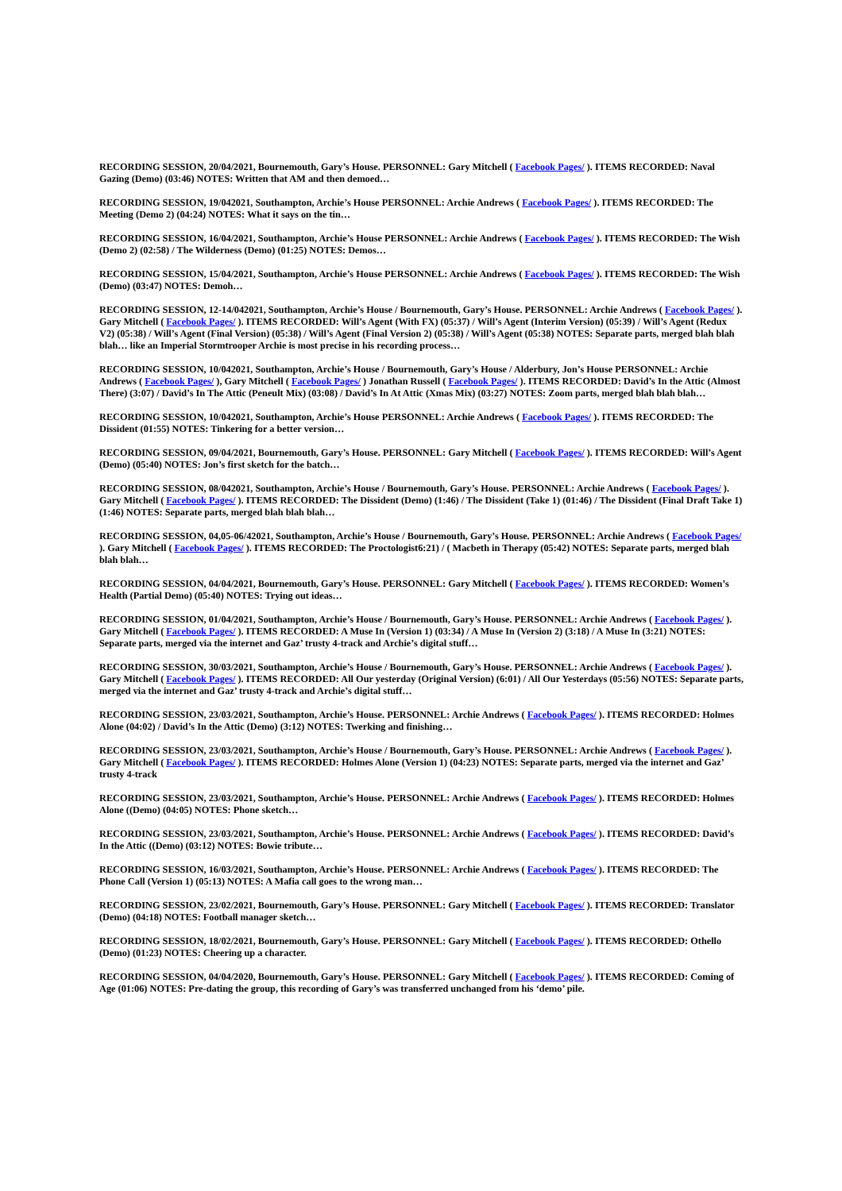RECORDING SESSION, 20/04/2021, Bournemouth, Gary’s House. PERSONNEL: Gary Mitchell ( Facebook Pages/ ). ITEMS RECORDED: Naval Gazing (Demo) (03:46) NOTES: Written that AM and then demoed…
RECORDING SESSION, 19/042021, Southampton, Archie’s House PERSONNEL: Archie Andrews ( Facebook Pages/ ). ITEMS RECORDED: The
Meeting (Demo 2) (04:24) NOTES: What it says on the tin…
RECORDING SESSION, 16/04/2021, Southampton, Archie’s House PERSONNEL: Archie Andrews ( Facebook Pages/ ). ITEMS RECORDED: The Wish (Demo 2) (02:58) / The Wilderness (Demo) (01:25) NOTES: Demos…
RECORDING SESSION, 15/04/2021, Southampton, Archie’s House PERSONNEL: Archie Andrews ( Facebook Pages/ ). ITEMS RECORDED: The Wish (Demo) (03:47) NOTES: Demoh…
RECORDING SESSION, 12-14/042021, Southampton, Archie’s House / Bournemouth, Gary’s House. PERSONNEL: Archie Andrews ( Facebook Pages/ ). Gary Mitchell ( Facebook Pages/ ). ITEMS RECORDED: Will’s Agent (With FX) (05:37) / Will’s Agent (Interim Version) (05:39) / Will’s Agent (Redux V2) (05:38) / Will’s Agent (Final Version) (05:38) / Will’s Agent (Final Version 2) (05:38) / Will’s Agent (05:38) NOTES: Separate parts, merged blah blah blah… like an Imperial Stormtrooper Archie is most precise in his recording process…
RECORDING SESSION, 10/042021, Southampton, Archie’s House / Bournemouth, Gary’s House / Alderbury, Jon’s House PERSONNEL: Archie Andrews ( Facebook Pages/ ), Gary Mitchell ( Facebook Pages/ ) Jonathan Russell ( Facebook Pages/ ). ITEMS RECORDED: David’s In the Attic (Almost There) (3:07) / David’s In The Attic (Peneult Mix) (03:08) / David’s In At Attic (Xmas Mix) (03:27) NOTES: Zoom parts, merged blah blah blah…
RECORDING SESSION, 10/042021, Southampton, Archie’s House PERSONNEL: Archie Andrews ( Facebook Pages/ ). ITEMS RECORDED: The Dissident (01:55) NOTES: Tinkering for a better version…
RECORDING SESSION, 09/04/2021, Bournemouth, Gary’s House. PERSONNEL: Gary Mitchell ( Facebook Pages/ ). ITEMS RECORDED: Will’s Agent (Demo) (05:40) NOTES: Jon’s first sketch for the batch…
RECORDING SESSION, 08/042021, Southampton, Archie’s House / Bournemouth, Gary’s House. PERSONNEL: Archie Andrews ( Facebook Pages/ ). Gary Mitchell ( Facebook Pages/ ). ITEMS RECORDED: The Dissident (Demo) (1:46) / The Dissident (Take 1) (01:46) / The Dissident (Final Draft Take 1) (1:46) NOTES: Separate parts, merged blah blah blah…
RECORDING SESSION, 04,05-06/42021, Southampton, Archie’s House / Bournemouth, Gary’s House. PERSONNEL: Archie Andrews ( Facebook Pages/ ). Gary Mitchell ( Facebook Pages/ ). ITEMS RECORDED: The Proctologist6:21) / ( Macbeth in Therapy (05:42) NOTES: Separate parts, merged blah blah blah…
RECORDING SESSION, 04/04/2021, Bournemouth, Gary’s House. PERSONNEL: Gary Mitchell ( Facebook Pages/ ). ITEMS RECORDED: Women’s Health (Partial Demo) (05:40) NOTES: Trying out ideas…
RECORDING SESSION, 01/04/2021, Southampton, Archie’s House / Bournemouth, Gary’s House. PERSONNEL: Archie Andrews ( Facebook Pages/ ). Gary Mitchell ( Facebook Pages/ ). ITEMS RECORDED: A Muse In (Version 1) (03:34) / A Muse In (Version 2) (3:18) / A Muse In (3:21) NOTES: Separate parts, merged via the internet and Gaz’ trusty 4-track and Archie’s digital stuff…
RECORDING SESSION, 30/03/2021, Southampton, Archie’s House / Bournemouth, Gary’s House. PERSONNEL: Archie Andrews ( Facebook Pages/ ). Gary Mitchell ( Facebook Pages/ ). ITEMS RECORDED: All Our yesterday (Original Version) (6:01) / All Our Yesterdays (05:56) NOTES: Separate parts, merged via the internet and Gaz’ trusty 4-track and Archie’s digital stuff…
RECORDING SESSION, 23/03/2021, Southampton, Archie’s House. PERSONNEL: Archie Andrews ( Facebook Pages/ ). ITEMS RECORDED: Holmes Alone (04:02) / David’s In the Attic (Demo) (3:12) NOTES: Twerking and finishing…
RECORDING SESSION, 23/03/2021, Southampton, Archie’s House / Bournemouth, Gary’s House. PERSONNEL: Archie Andrews ( Facebook Pages/ ). Gary Mitchell ( Facebook Pages/ ). ITEMS RECORDED: Holmes Alone (Version 1) (04:23) NOTES: Separate parts, merged via the internet and Gaz’ trusty 4-track
RECORDING SESSION, 23/03/2021, Southampton, Archie’s House. PERSONNEL: Archie Andrews ( Facebook Pages/ ). ITEMS RECORDED: Holmes Alone ((Demo) (04:05) NOTES: Phone sketch…
RECORDING SESSION, 23/03/2021, Southampton, Archie’s House. PERSONNEL: Archie Andrews ( Facebook Pages/ ). ITEMS RECORDED: David’s In the Attic ((Demo) (03:12) NOTES: Bowie tribute…
RECORDING SESSION, 16/03/2021, Southampton, Archie’s House. PERSONNEL: Archie Andrews ( Facebook Pages/ ). ITEMS RECORDED: The Phone Call (Version 1) (05:13) NOTES: A Mafia call goes to the wrong man…
RECORDING SESSION, 23/02/2021, Bournemouth, Gary’s House. PERSONNEL: Gary Mitchell ( Facebook Pages/ ). ITEMS RECORDED: Translator (Demo) (04:18) NOTES: Football manager sketch…
RECORDING SESSION, 18/02/2021, Bournemouth, Gary’s House. PERSONNEL: Gary Mitchell ( Facebook Pages/ ). ITEMS RECORDED: Othello (Demo) (01:23) NOTES: Cheering up a character.
RECORDING SESSION, 04/04/2020, Bournemouth, Gary’s House. PERSONNEL: Gary Mitchell ( Facebook Pages/ ). ITEMS RECORDED: Coming of Age (01:06) NOTES: Pre-dating the group, this recording of Gary’s was transferred unchanged from his ‘demo’ pile.